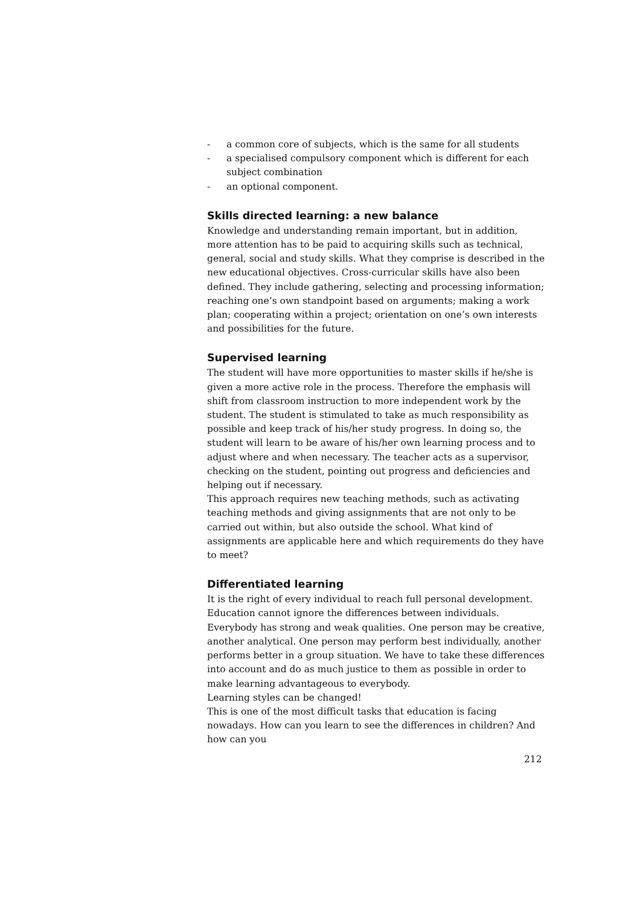- a common core of subjects, which is the same for all students
- a specialised compulsory component which is different for each subject combination
- an optional component.
Skills directed learning: a new balance
Knowledge and understanding remain important, but in addition, more attention has to be paid to acquiring skills such as technical, general, social and study skills. What they comprise is described in the new educational objectives. Cross-curricular skills have also been defined. They include gathering, selecting and processing information; reaching one’s own standpoint based on arguments; making a work plan; cooperating within a project; orientation on one’s own interests and possibilities for the future.
Supervised learning
The student will have more opportunities to master skills if he/she is given a more active role in the process. Therefore the emphasis will shift from classroom instruction to more independent work by the student. The student is stimulated to take as much responsibility as possible and keep track of his/her study progress. In doing so, the student will learn to be aware of his/her own learning process and to adjust where and when necessary. The teacher acts as a supervisor, checking on the student, pointing out progress and deficiencies and helping out if necessary.
This approach requires new teaching methods, such as activating teaching methods and giving assignments that are not only to be carried out within, but also outside the school. What kind of assignments are applicable here and which requirements do they have to meet?
Differentiated learning
It is the right of every individual to reach full personal development. Education cannot ignore the differences between individuals. Everybody has strong and weak qualities. One person may be creative, another analytical. One person may perform best individually, another performs better in a group situation. We have to take these differences into account and do as much justice to them as possible in order to make learning advantageous to everybody.
Learning styles can be changed!
This is one of the most difficult tasks that education is facing nowadays. How can you learn to see the differences in children? And how can you
212